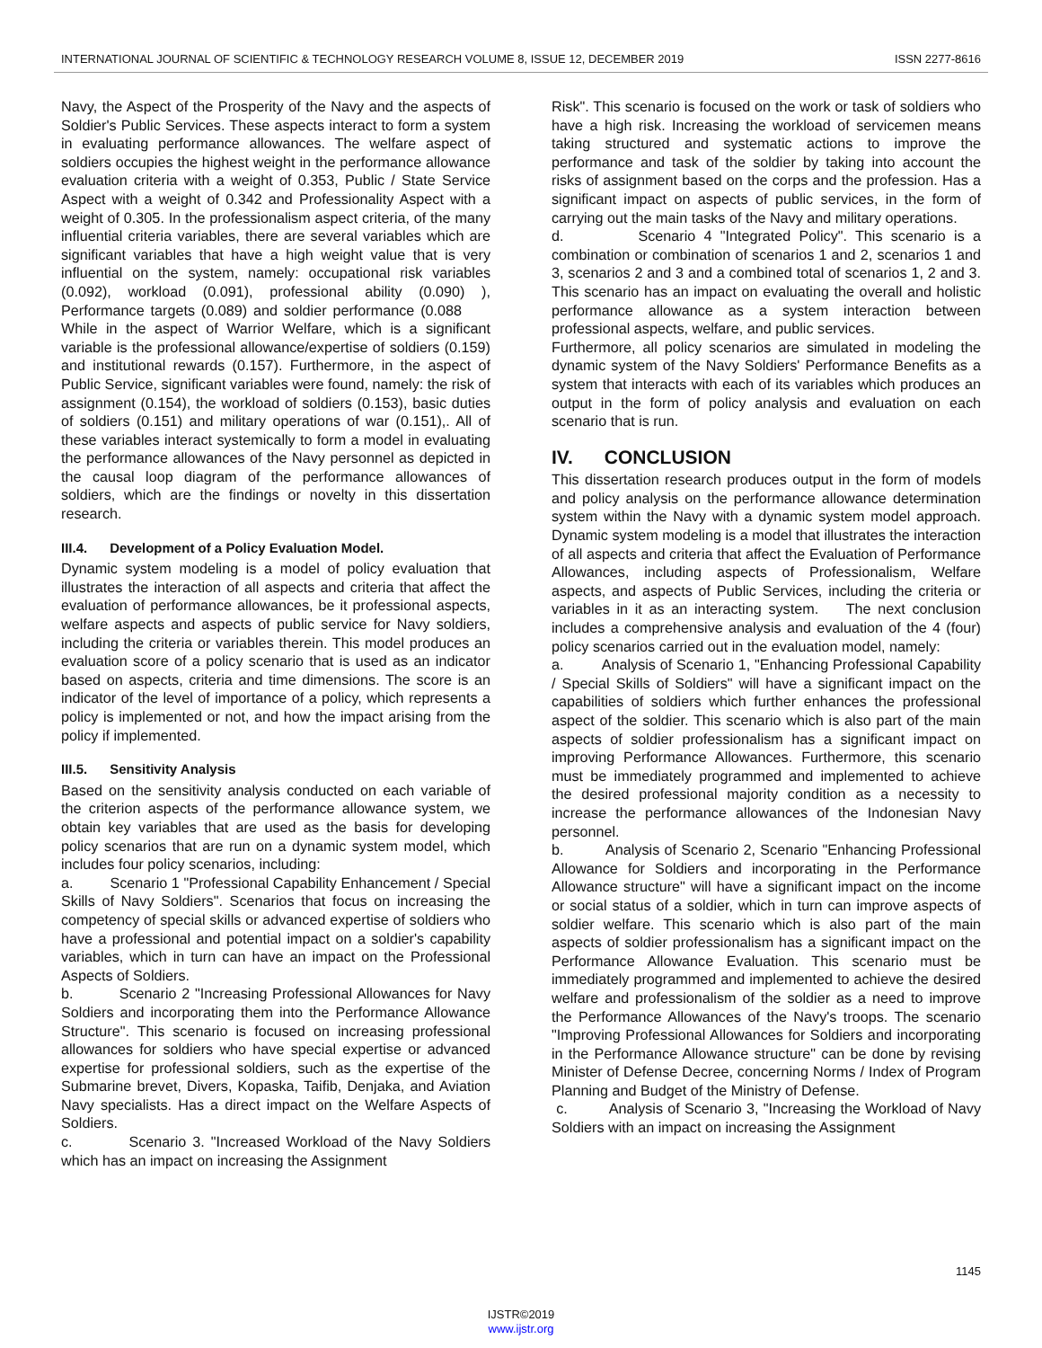INTERNATIONAL JOURNAL OF SCIENTIFIC & TECHNOLOGY RESEARCH VOLUME 8, ISSUE 12, DECEMBER 2019 ISSN 2277-8616
Navy, the Aspect of the Prosperity of the Navy and the aspects of Soldier's Public Services. These aspects interact to form a system in evaluating performance allowances. The welfare aspect of soldiers occupies the highest weight in the performance allowance evaluation criteria with a weight of 0.353, Public / State Service Aspect with a weight of 0.342 and Professionality Aspect with a weight of 0.305. In the professionalism aspect criteria, of the many influential criteria variables, there are several variables which are significant variables that have a high weight value that is very influential on the system, namely: occupational risk variables (0.092), workload (0.091), professional ability (0.090) ), Performance targets (0.089) and soldier performance (0.088 While in the aspect of Warrior Welfare, which is a significant variable is the professional allowance/expertise of soldiers (0.159) and institutional rewards (0.157). Furthermore, in the aspect of Public Service, significant variables were found, namely: the risk of assignment (0.154), the workload of soldiers (0.153), basic duties of soldiers (0.151) and military operations of war (0.151),. All of these variables interact systemically to form a model in evaluating the performance allowances of the Navy personnel as depicted in the causal loop diagram of the performance allowances of soldiers, which are the findings or novelty in this dissertation research.
III.4. Development of a Policy Evaluation Model.
Dynamic system modeling is a model of policy evaluation that illustrates the interaction of all aspects and criteria that affect the evaluation of performance allowances, be it professional aspects, welfare aspects and aspects of public service for Navy soldiers, including the criteria or variables therein. This model produces an evaluation score of a policy scenario that is used as an indicator based on aspects, criteria and time dimensions. The score is an indicator of the level of importance of a policy, which represents a policy is implemented or not, and how the impact arising from the policy if implemented.
III.5. Sensitivity Analysis
Based on the sensitivity analysis conducted on each variable of the criterion aspects of the performance allowance system, we obtain key variables that are used as the basis for developing policy scenarios that are run on a dynamic system model, which includes four policy scenarios, including:
a. Scenario 1 "Professional Capability Enhancement / Special Skills of Navy Soldiers". Scenarios that focus on increasing the competency of special skills or advanced expertise of soldiers who have a professional and potential impact on a soldier's capability variables, which in turn can have an impact on the Professional Aspects of Soldiers.
b. Scenario 2 "Increasing Professional Allowances for Navy Soldiers and incorporating them into the Performance Allowance Structure". This scenario is focused on increasing professional allowances for soldiers who have special expertise or advanced expertise for professional soldiers, such as the expertise of the Submarine brevet, Divers, Kopaska, Taifib, Denjaka, and Aviation Navy specialists. Has a direct impact on the Welfare Aspects of Soldiers.
c. Scenario 3. "Increased Workload of the Navy Soldiers which has an impact on increasing the Assignment
Risk". This scenario is focused on the work or task of soldiers who have a high risk. Increasing the workload of servicemen means taking structured and systematic actions to improve the performance and task of the soldier by taking into account the risks of assignment based on the corps and the profession. Has a significant impact on aspects of public services, in the form of carrying out the main tasks of the Navy and military operations.
d. Scenario 4 "Integrated Policy". This scenario is a combination or combination of scenarios 1 and 2, scenarios 1 and 3, scenarios 2 and 3 and a combined total of scenarios 1, 2 and 3. This scenario has an impact on evaluating the overall and holistic performance allowance as a system interaction between professional aspects, welfare, and public services.
Furthermore, all policy scenarios are simulated in modeling the dynamic system of the Navy Soldiers' Performance Benefits as a system that interacts with each of its variables which produces an output in the form of policy analysis and evaluation on each scenario that is run.
IV. CONCLUSION
This dissertation research produces output in the form of models and policy analysis on the performance allowance determination system within the Navy with a dynamic system model approach. Dynamic system modeling is a model that illustrates the interaction of all aspects and criteria that affect the Evaluation of Performance Allowances, including aspects of Professionalism, Welfare aspects, and aspects of Public Services, including the criteria or variables in it as an interacting system. The next conclusion includes a comprehensive analysis and evaluation of the 4 (four) policy scenarios carried out in the evaluation model, namely:
a. Analysis of Scenario 1, "Enhancing Professional Capability / Special Skills of Soldiers" will have a significant impact on the capabilities of soldiers which further enhances the professional aspect of the soldier. This scenario which is also part of the main aspects of soldier professionalism has a significant impact on improving Performance Allowances. Furthermore, this scenario must be immediately programmed and implemented to achieve the desired professional majority condition as a necessity to increase the performance allowances of the Indonesian Navy personnel.
b. Analysis of Scenario 2, Scenario "Enhancing Professional Allowance for Soldiers and incorporating in the Performance Allowance structure" will have a significant impact on the income or social status of a soldier, which in turn can improve aspects of soldier welfare. This scenario which is also part of the main aspects of soldier professionalism has a significant impact on the Performance Allowance Evaluation. This scenario must be immediately programmed and implemented to achieve the desired welfare and professionalism of the soldier as a need to improve the Performance Allowances of the Navy's troops. The scenario "Improving Professional Allowances for Soldiers and incorporating in the Performance Allowance structure" can be done by revising Minister of Defense Decree, concerning Norms / Index of Program Planning and Budget of the Ministry of Defense.
c. Analysis of Scenario 3, "Increasing the Workload of Navy Soldiers with an impact on increasing the Assignment
1145
IJSTR©2019
www.ijstr.org